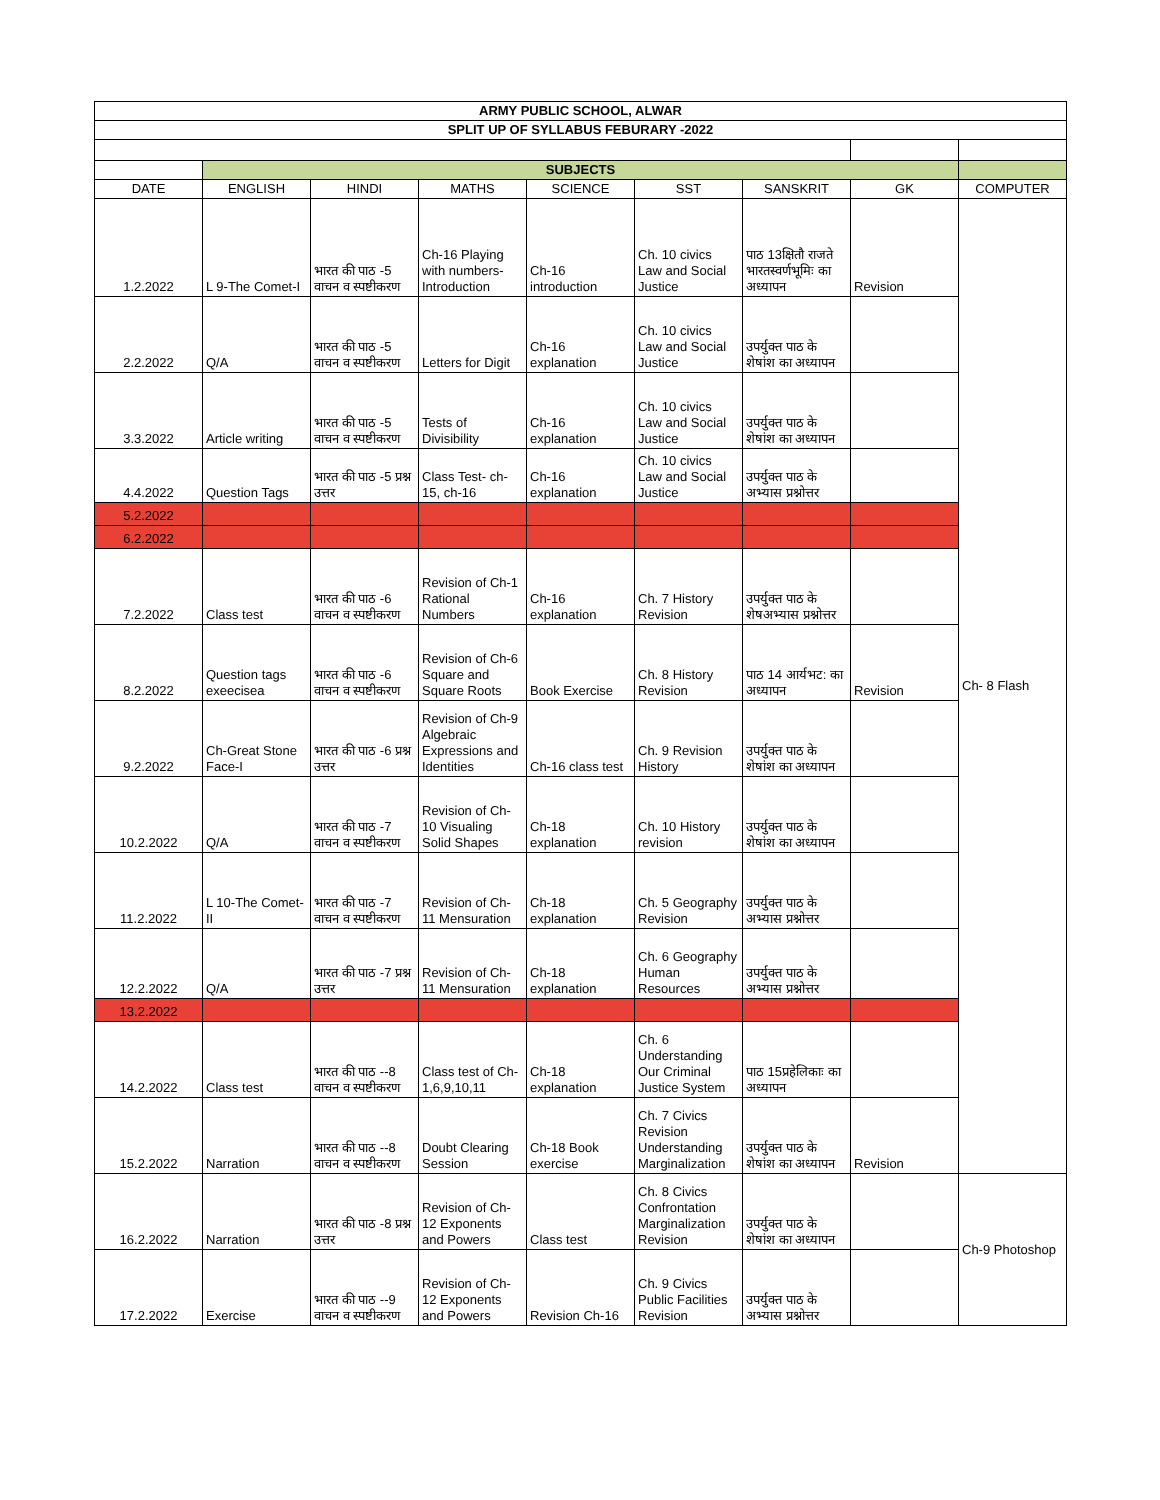| ARMY PUBLIC SCHOOL, ALWAR | | | | | | | | |
| SPLIT UP OF SYLLABUS FEBURARY -2022 | | | | | | | | |
| | SUBJECTS | | | | | | | |
| DATE | ENGLISH | HINDI | MATHS | SCIENCE | SST | SANSKRIT | GK | COMPUTER |
| 1.2.2022 | L 9-The Comet-I | भारत की पाठ -5 वाचन व स्पष्टीकरण | Ch-16 Playing with numbers-Introduction | Ch-16 introduction | Ch. 10 civics Law and Social Justice | पाठ 13क्षितौ राजते भारतस्वर्णभूमिः का अध्यापन | Revision | Ch- 8 Flash |
| 2.2.2022 | Q/A | भारत की पाठ -5 वाचन व स्पष्टीकरण | Letters for Digit | Ch-16 explanation | Ch. 10 civics Law and Social Justice | उपर्युक्त पाठ के शेषांश का अध्यापन | | |
| 3.3.2022 | Article writing | भारत की पाठ -5 वाचन व स्पष्टीकरण | Tests of Divisibility | Ch-16 explanation | Ch. 10 civics Law and Social Justice | उपर्युक्त पाठ के शेषांश का अध्यापन | | |
| 4.4.2022 | Question Tags | भारत की पाठ -5 प्रश्न उत्तर | Class Test- ch-15, ch-16 | Ch-16 explanation | Ch. 10 civics Law and Social Justice | उपर्युक्त पाठ के अभ्यास प्रश्नोत्तर | | |
| 5.2.2022 | | | | | | | | |
| 6.2.2022 | | | | | | | | |
| 7.2.2022 | Class test | भारत की पाठ -6 वाचन व स्पष्टीकरण | Revision of Ch-1 Rational Numbers | Ch-16 explanation | Ch. 7 History Revision | उपर्युक्त पाठ के शेषअभ्यास प्रश्नोत्तर | | |
| 8.2.2022 | Question tags exeecisea | भारत की पाठ -6 वाचन व स्पष्टीकरण | Revision of Ch-6 Square and Square Roots | Book Exercise | Ch. 8 History Revision | पाठ 14 आर्यभट: का अध्यापन | Revision | |
| 9.2.2022 | Ch-Great Stone Face-I | भारत की पाठ -6 प्रश्न उत्तर | Revision of Ch-9 Algebraic Expressions and Identities | Ch-16 class test | Ch. 9 Revision History | उपर्युक्त पाठ के शेषांश का अध्यापन | | |
| 10.2.2022 | Q/A | भारत की पाठ -7 वाचन व स्पष्टीकरण | Revision of Ch-10 Visualing Solid Shapes | Ch-18 explanation | Ch. 10 History revision | उपर्युक्त पाठ के शेषांश का अध्यापन | | |
| 11.2.2022 | L 10-The Comet-II | भारत की पाठ -7 वाचन व स्पष्टीकरण | Revision of Ch-11 Mensuration | Ch-18 explanation | Ch. 5 Geography Revision | उपर्युक्त पाठ के अभ्यास प्रश्नोत्तर | | |
| 12.2.2022 | Q/A | भारत की पाठ -7 प्रश्न उत्तर | Revision of Ch-11 Mensuration | Ch-18 explanation | Ch. 6 Geography Human Resources | उपर्युक्त पाठ के अभ्यास प्रश्नोत्तर | | |
| 13.2.2022 | | | | | | | | |
| 14.2.2022 | Class test | भारत की पाठ --8 वाचन व स्पष्टीकरण | Class test of Ch-1,6,9,10,11 | Ch-18 explanation | Ch. 6 Understanding Our Criminal Justice System | पाठ 15प्रहेलिकाः का अध्यापन | | |
| 15.2.2022 | Narration | भारत की पाठ --8 वाचन व स्पष्टीकरण | Doubt Clearing Session | Ch-18 Book exercise | Ch. 7 Civics Revision Understanding Marginalization | उपर्युक्त पाठ के शेषांश का अध्यापन | Revision | |
| 16.2.2022 | Narration | भारत की पाठ -8 प्रश्न उत्तर | Revision of Ch-12 Exponents and Powers | Class test | Ch. 8 Civics Confrontation Marginalization Revision | उपर्युक्त पाठ के शेषांश का अध्यापन | | Ch-9 Photoshop |
| 17.2.2022 | Exercise | भारत की पाठ --9 वाचन व स्पष्टीकरण | Revision of Ch-12 Exponents and Powers | Revision Ch-16 | Ch. 9 Civics Public Facilities Revision | उपर्युक्त पाठ के अभ्यास प्रश्नोत्तर | | |